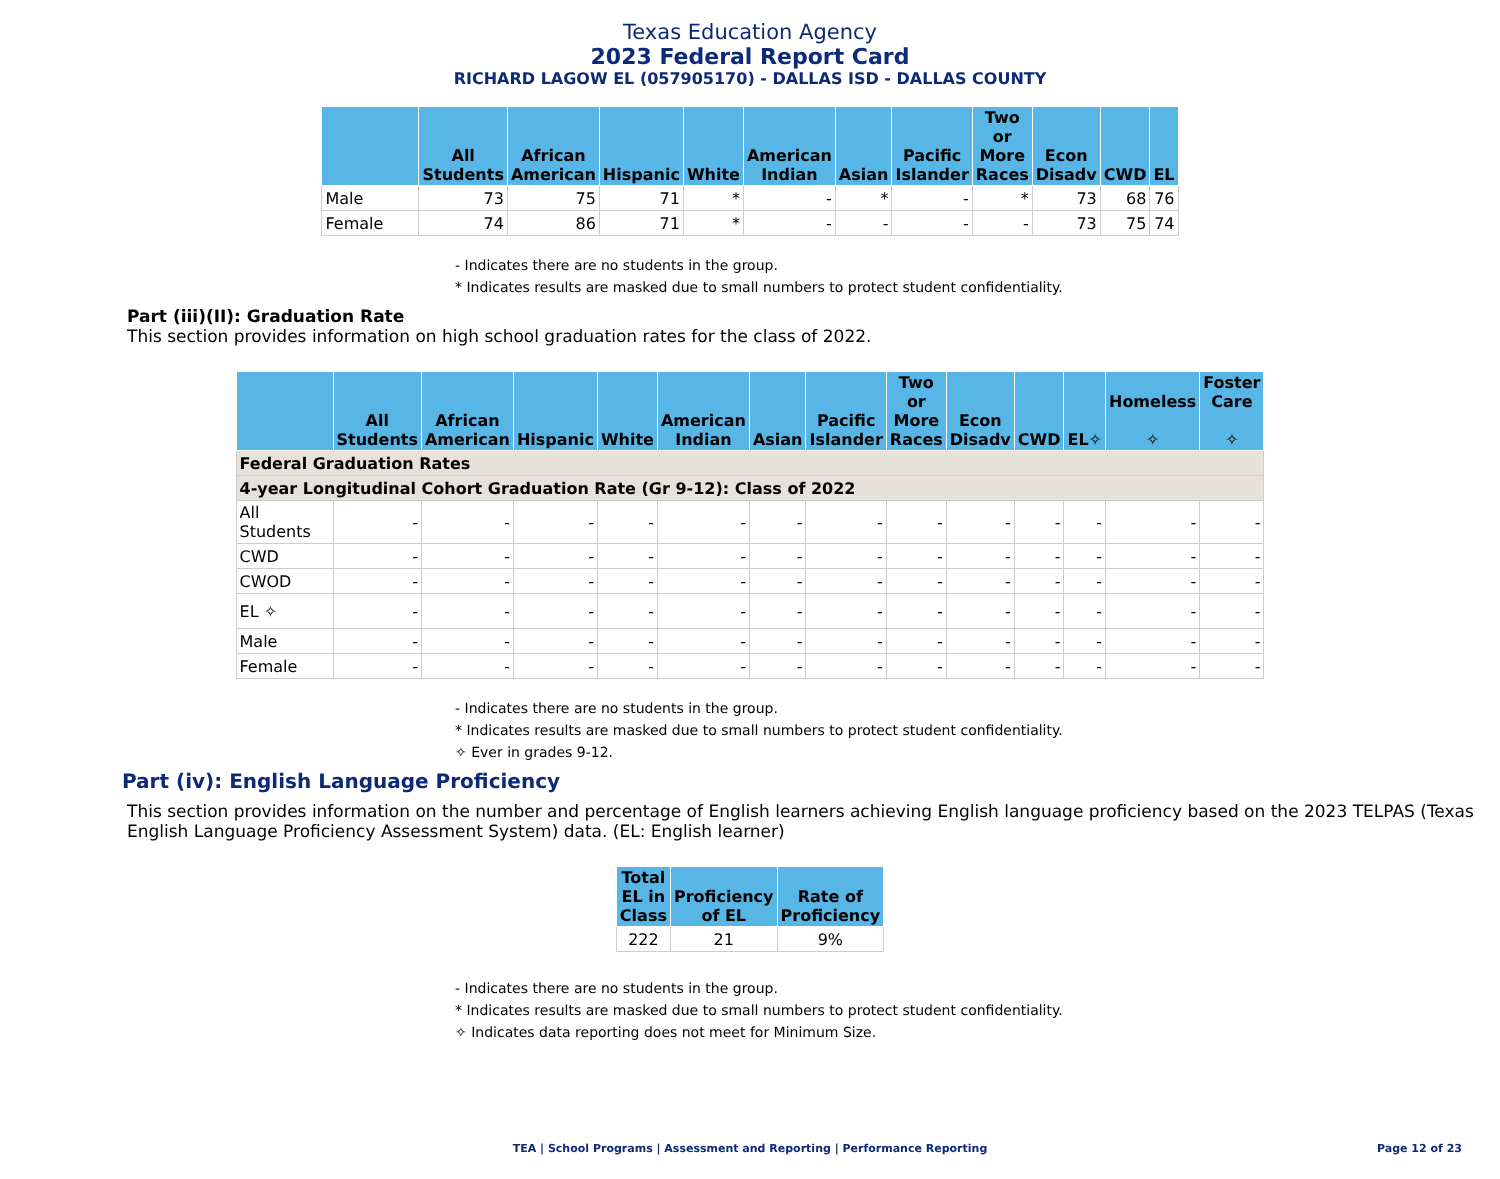Texas Education Agency
2023 Federal Report Card
RICHARD LAGOW EL (057905170) - DALLAS ISD - DALLAS COUNTY
| | All Students | African American | Hispanic | White | American Indian | Asian | Pacific Islander | Two or More Races | Econ Disadv | CWD | EL |
| --- | --- | --- | --- | --- | --- | --- | --- | --- | --- | --- | --- |
| Male | 73 | 75 | 71 | * | - | * | - | * | 73 | 68 | 76 |
| Female | 74 | 86 | 71 | * | - | - | - | - | 73 | 75 | 74 |
- Indicates there are no students in the group.
* Indicates results are masked due to small numbers to protect student confidentiality.
Part (iii)(II): Graduation Rate
This section provides information on high school graduation rates for the class of 2022.
| | All Students | African American | Hispanic | White | American Indian | Asian | Pacific Islander | Two or More Races | Econ Disadv | CWD | EL✧ | Homeless ✧ | Foster Care ✧ |
| --- | --- | --- | --- | --- | --- | --- | --- | --- | --- | --- | --- | --- | --- |
| Federal Graduation Rates | | | | | | | | | | | | | |
| 4-year Longitudinal Cohort Graduation Rate (Gr 9-12): Class of 2022 | | | | | | | | | | | | | |
| All Students | - | - | - | - | - | - | - | - | - | - | - | - | - |
| CWD | - | - | - | - | - | - | - | - | - | - | - | - | - |
| CWOD | - | - | - | - | - | - | - | - | - | - | - | - | - |
| EL ✧ | - | - | - | - | - | - | - | - | - | - | - | - | - |
| Male | - | - | - | - | - | - | - | - | - | - | - | - | - |
| Female | - | - | - | - | - | - | - | - | - | - | - | - | - |
- Indicates there are no students in the group.
* Indicates results are masked due to small numbers to protect student confidentiality.
✧ Ever in grades 9-12.
Part (iv): English Language Proficiency
This section provides information on the number and percentage of English learners achieving English language proficiency based on the 2023 TELPAS (Texas English Language Proficiency Assessment System) data. (EL: English learner)
| Total EL in Class | Proficiency of EL | Rate of Proficiency |
| --- | --- | --- |
| 222 | 21 | 9% |
- Indicates there are no students in the group.
* Indicates results are masked due to small numbers to protect student confidentiality.
✧ Indicates data reporting does not meet for Minimum Size.
TEA | School Programs | Assessment and Reporting | Performance Reporting Page 12 of 23